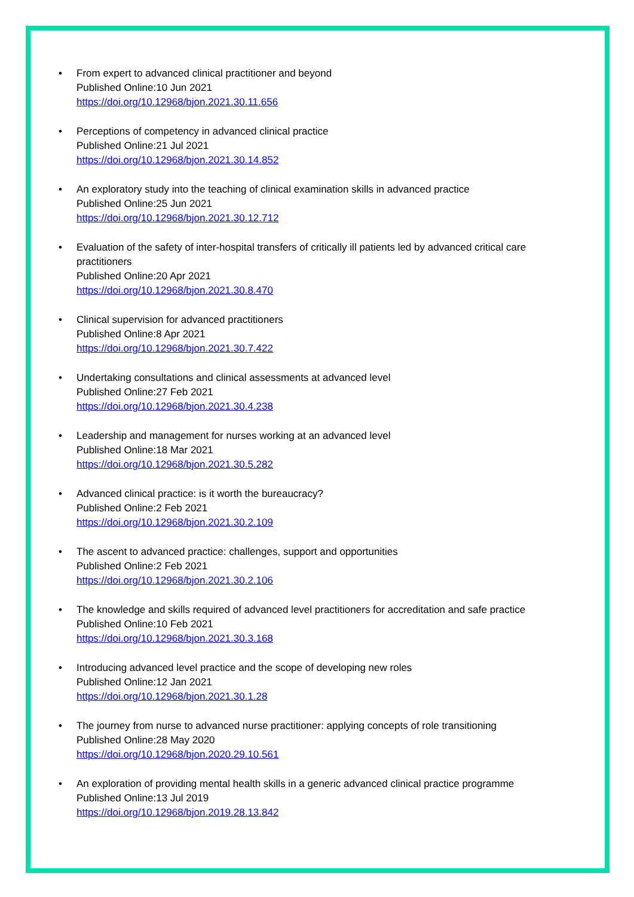• From expert to advanced clinical practitioner and beyond
Published Online:10 Jun 2021
https://doi.org/10.12968/bjon.2021.30.11.656
• Perceptions of competency in advanced clinical practice
Published Online:21 Jul 2021
https://doi.org/10.12968/bjon.2021.30.14.852
• An exploratory study into the teaching of clinical examination skills in advanced practice
Published Online:25 Jun 2021
https://doi.org/10.12968/bjon.2021.30.12.712
• Evaluation of the safety of inter-hospital transfers of critically ill patients led by advanced critical care practitioners
Published Online:20 Apr 2021
https://doi.org/10.12968/bjon.2021.30.8.470
• Clinical supervision for advanced practitioners
Published Online:8 Apr 2021
https://doi.org/10.12968/bjon.2021.30.7.422
• Undertaking consultations and clinical assessments at advanced level
Published Online:27 Feb 2021
https://doi.org/10.12968/bjon.2021.30.4.238
• Leadership and management for nurses working at an advanced level
Published Online:18 Mar 2021
https://doi.org/10.12968/bjon.2021.30.5.282
• Advanced clinical practice: is it worth the bureaucracy?
Published Online:2 Feb 2021
https://doi.org/10.12968/bjon.2021.30.2.109
• The ascent to advanced practice: challenges, support and opportunities
Published Online:2 Feb 2021
https://doi.org/10.12968/bjon.2021.30.2.106
• The knowledge and skills required of advanced level practitioners for accreditation and safe practice
Published Online:10 Feb 2021
https://doi.org/10.12968/bjon.2021.30.3.168
• Introducing advanced level practice and the scope of developing new roles
Published Online:12 Jan 2021
https://doi.org/10.12968/bjon.2021.30.1.28
• The journey from nurse to advanced nurse practitioner: applying concepts of role transitioning
Published Online:28 May 2020
https://doi.org/10.12968/bjon.2020.29.10.561
• An exploration of providing mental health skills in a generic advanced clinical practice programme
Published Online:13 Jul 2019
https://doi.org/10.12968/bjon.2019.28.13.842